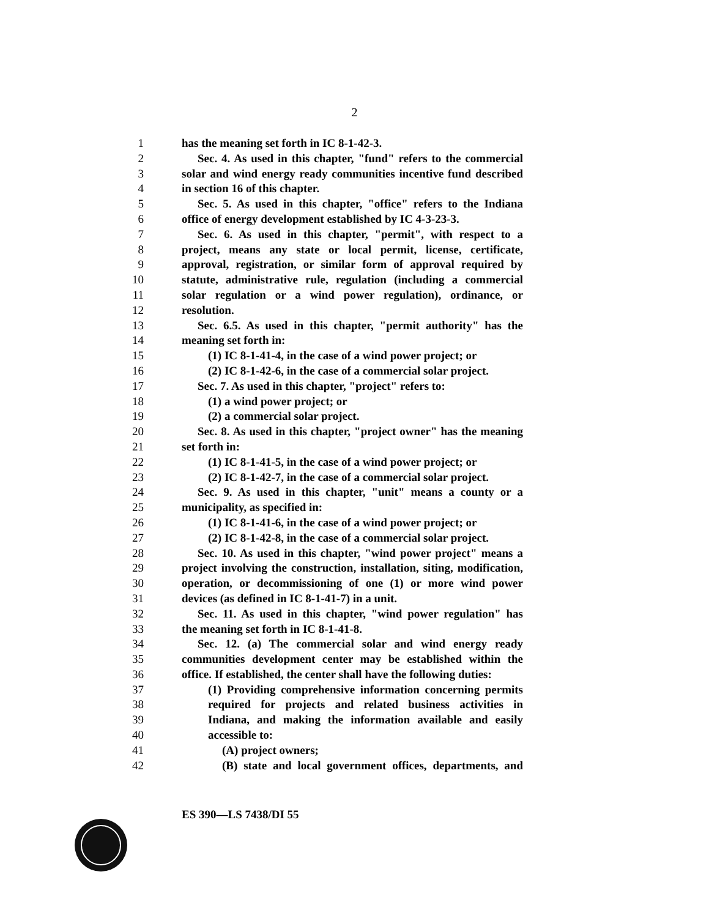2
1 has the meaning set forth in IC 8-1-42-3.
2 Sec. 4. As used in this chapter, "fund" refers to the commercial
3 solar and wind energy ready communities incentive fund described
4 in section 16 of this chapter.
5 Sec. 5. As used in this chapter, "office" refers to the Indiana
6 office of energy development established by IC 4-3-23-3.
7 Sec. 6. As used in this chapter, "permit", with respect to a
8 project, means any state or local permit, license, certificate,
9 approval, registration, or similar form of approval required by
10 statute, administrative rule, regulation (including a commercial
11 solar regulation or a wind power regulation), ordinance, or
12 resolution.
13 Sec. 6.5. As used in this chapter, "permit authority" has the
14 meaning set forth in:
15 (1) IC 8-1-41-4, in the case of a wind power project; or
16 (2) IC 8-1-42-6, in the case of a commercial solar project.
17 Sec. 7. As used in this chapter, "project" refers to:
18 (1) a wind power project; or
19 (2) a commercial solar project.
20 Sec. 8. As used in this chapter, "project owner" has the meaning
21 set forth in:
22 (1) IC 8-1-41-5, in the case of a wind power project; or
23 (2) IC 8-1-42-7, in the case of a commercial solar project.
24 Sec. 9. As used in this chapter, "unit" means a county or a
25 municipality, as specified in:
26 (1) IC 8-1-41-6, in the case of a wind power project; or
27 (2) IC 8-1-42-8, in the case of a commercial solar project.
28 Sec. 10. As used in this chapter, "wind power project" means a
29 project involving the construction, installation, siting, modification,
30 operation, or decommissioning of one (1) or more wind power
31 devices (as defined in IC 8-1-41-7) in a unit.
32 Sec. 11. As used in this chapter, "wind power regulation" has
33 the meaning set forth in IC 8-1-41-8.
34 Sec. 12. (a) The commercial solar and wind energy ready
35 communities development center may be established within the
36 office. If established, the center shall have the following duties:
37 (1) Providing comprehensive information concerning permits
38 required for projects and related business activities in
39 Indiana, and making the information available and easily
40 accessible to:
41 (A) project owners;
42 (B) state and local government offices, departments, and
ES 390—LS 7438/DI 55